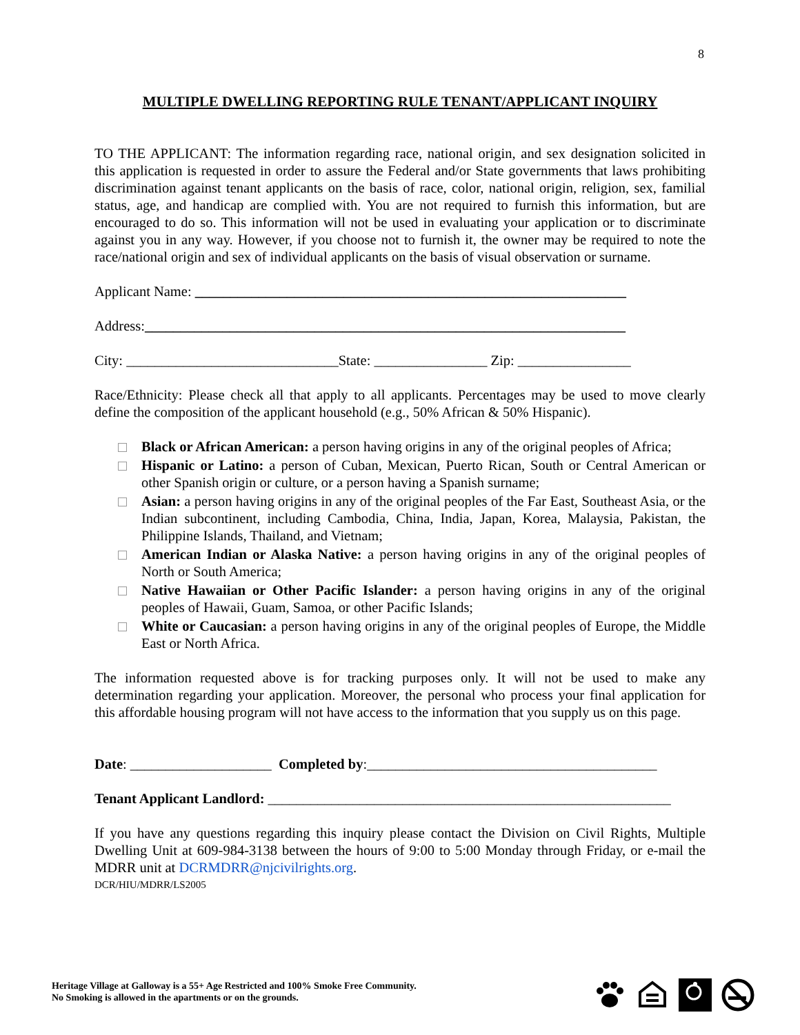8
MULTIPLE DWELLING REPORTING RULE TENANT/APPLICANT INQUIRY
TO THE APPLICANT: The information regarding race, national origin, and sex designation solicited in this application is requested in order to assure the Federal and/or State governments that laws prohibiting discrimination against tenant applicants on the basis of race, color, national origin, religion, sex, familial status, age, and handicap are complied with. You are not required to furnish this information, but are encouraged to do so. This information will not be used in evaluating your application or to discriminate against you in any way. However, if you choose not to furnish it, the owner may be required to note the race/national origin and sex of individual applicants on the basis of visual observation or surname.
Applicant Name: _____________________________________________________________
Address:____________________________________________________________________
City: ______________________________State: ________________ Zip: ________________
Race/Ethnicity: Please check all that apply to all applicants. Percentages may be used to move clearly define the composition of the applicant household (e.g., 50% African & 50% Hispanic).
Black or African American: a person having origins in any of the original peoples of Africa;
Hispanic or Latino: a person of Cuban, Mexican, Puerto Rican, South or Central American or other Spanish origin or culture, or a person having a Spanish surname;
Asian: a person having origins in any of the original peoples of the Far East, Southeast Asia, or the Indian subcontinent, including Cambodia, China, India, Japan, Korea, Malaysia, Pakistan, the Philippine Islands, Thailand, and Vietnam;
American Indian or Alaska Native: a person having origins in any of the original peoples of North or South America;
Native Hawaiian or Other Pacific Islander: a person having origins in any of the original peoples of Hawaii, Guam, Samoa, or other Pacific Islands;
White or Caucasian: a person having origins in any of the original peoples of Europe, the Middle East or North Africa.
The information requested above is for tracking purposes only. It will not be used to make any determination regarding your application. Moreover, the personal who process your final application for this affordable housing program will not have access to the information that you supply us on this page.
Date: ____________________ Completed by:_________________________________________
Tenant Applicant Landlord: _________________________________________________________
If you have any questions regarding this inquiry please contact the Division on Civil Rights, Multiple Dwelling Unit at 609-984-3138 between the hours of 9:00 to 5:00 Monday through Friday, or e-mail the MDRR unit at DCRMDRR@njcivilrights.org.
DCR/HIU/MDRR/LS2005
Heritage Village at Galloway is a 55+ Age Restricted and 100% Smoke Free Community.
No Smoking is allowed in the apartments or on the grounds.